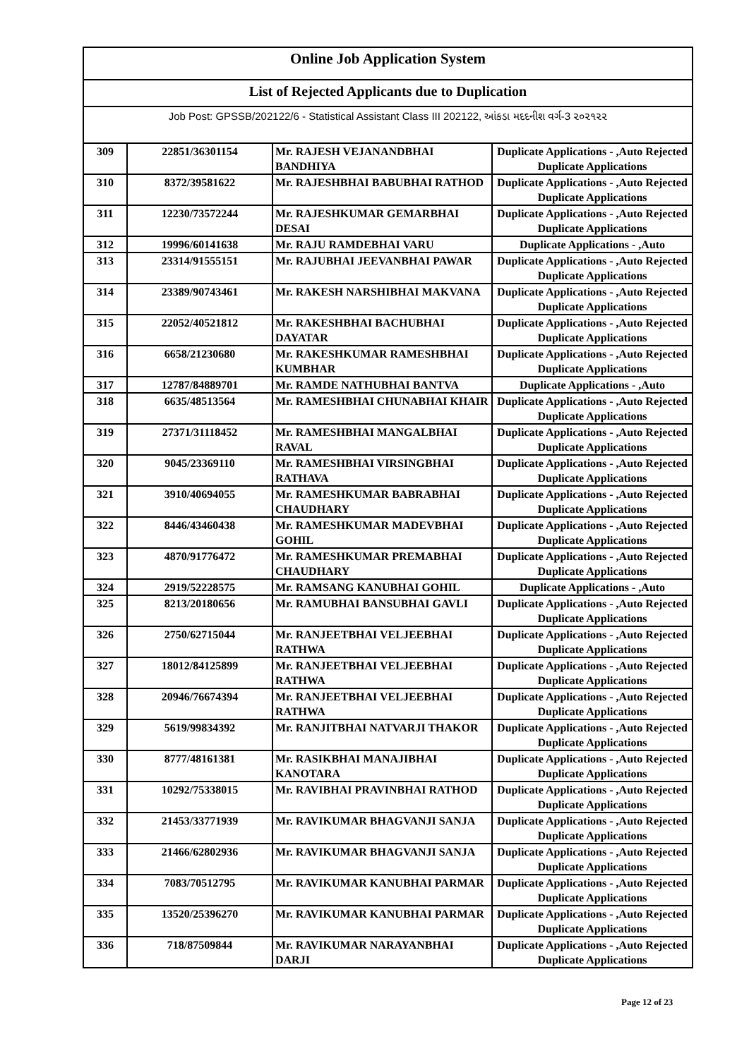Online Job Application System
List of Rejected Applicants due to Duplication
Job Post: GPSSB/202122/6 - Statistical Assistant Class III 202122, આંકડા મદદનીશ વર્ગ-3 ૨૦૨૧૨૨
| 309 | 22851/36301154 | Mr. RAJESH VEJANANDBHAI BANDHIYA | Duplicate Applications - ,Auto Rejected Duplicate Applications |
| 310 | 8372/39581622 | Mr. RAJESHBHAI BABUBHAI RATHOD | Duplicate Applications - ,Auto Rejected Duplicate Applications |
| 311 | 12230/73572244 | Mr. RAJESHKUMAR GEMARBHAI DESAI | Duplicate Applications - ,Auto Rejected Duplicate Applications |
| 312 | 19996/60141638 | Mr. RAJU RAMDEBHAI VARU | Duplicate Applications - ,Auto |
| 313 | 23314/91555151 | Mr. RAJUBHAI JEEVANBHAI PAWAR | Duplicate Applications - ,Auto Rejected Duplicate Applications |
| 314 | 23389/90743461 | Mr. RAKESH NARSHIBHAI MAKVANA | Duplicate Applications - ,Auto Rejected Duplicate Applications |
| 315 | 22052/40521812 | Mr. RAKESHBHAI BACHUBHAI DAYATAR | Duplicate Applications - ,Auto Rejected Duplicate Applications |
| 316 | 6658/21230680 | Mr. RAKESHKUMAR RAMESHBHAI KUMBHAR | Duplicate Applications - ,Auto Rejected Duplicate Applications |
| 317 | 12787/84889701 | Mr. RAMDE NATHUBHAI BANTVA | Duplicate Applications - ,Auto |
| 318 | 6635/48513564 | Mr. RAMESHBHAI CHUNABHAI KHAIR | Duplicate Applications - ,Auto Rejected Duplicate Applications |
| 319 | 27371/31118452 | Mr. RAMESHBHAI MANGALBHAI RAVAL | Duplicate Applications - ,Auto Rejected Duplicate Applications |
| 320 | 9045/23369110 | Mr. RAMESHBHAI VIRSINGBHAI RATHAVA | Duplicate Applications - ,Auto Rejected Duplicate Applications |
| 321 | 3910/40694055 | Mr. RAMESHKUMAR BABRABHAI CHAUDHARY | Duplicate Applications - ,Auto Rejected Duplicate Applications |
| 322 | 8446/43460438 | Mr. RAMESHKUMAR MADEVBHAI GOHIL | Duplicate Applications - ,Auto Rejected Duplicate Applications |
| 323 | 4870/91776472 | Mr. RAMESHKUMAR PREMABHAI CHAUDHARY | Duplicate Applications - ,Auto Rejected Duplicate Applications |
| 324 | 2919/52228575 | Mr. RAMSANG KANUBHAI GOHIL | Duplicate Applications - ,Auto |
| 325 | 8213/20180656 | Mr. RAMUBHAI BANSUBHAI GAVLI | Duplicate Applications - ,Auto Rejected Duplicate Applications |
| 326 | 2750/62715044 | Mr. RANJEETBHAI VELJEEBHAI RATHWA | Duplicate Applications - ,Auto Rejected Duplicate Applications |
| 327 | 18012/84125899 | Mr. RANJEETBHAI VELJEEBHAI RATHWA | Duplicate Applications - ,Auto Rejected Duplicate Applications |
| 328 | 20946/76674394 | Mr. RANJEETBHAI VELJEEBHAI RATHWA | Duplicate Applications - ,Auto Rejected Duplicate Applications |
| 329 | 5619/99834392 | Mr. RANJITBHAI NATVARJI THAKOR | Duplicate Applications - ,Auto Rejected Duplicate Applications |
| 330 | 8777/48161381 | Mr. RASIKBHAI MANAJIBHAI KANOTARA | Duplicate Applications - ,Auto Rejected Duplicate Applications |
| 331 | 10292/75338015 | Mr. RAVIBHAI PRAVINBHAI RATHOD | Duplicate Applications - ,Auto Rejected Duplicate Applications |
| 332 | 21453/33771939 | Mr. RAVIKUMAR BHAGVANJI SANJA | Duplicate Applications - ,Auto Rejected Duplicate Applications |
| 333 | 21466/62802936 | Mr. RAVIKUMAR BHAGVANJI SANJA | Duplicate Applications - ,Auto Rejected Duplicate Applications |
| 334 | 7083/70512795 | Mr. RAVIKUMAR KANUBHAI PARMAR | Duplicate Applications - ,Auto Rejected Duplicate Applications |
| 335 | 13520/25396270 | Mr. RAVIKUMAR KANUBHAI PARMAR | Duplicate Applications - ,Auto Rejected Duplicate Applications |
| 336 | 718/87509844 | Mr. RAVIKUMAR NARAYANBHAI DARJI | Duplicate Applications - ,Auto Rejected Duplicate Applications |
Page 12 of 23